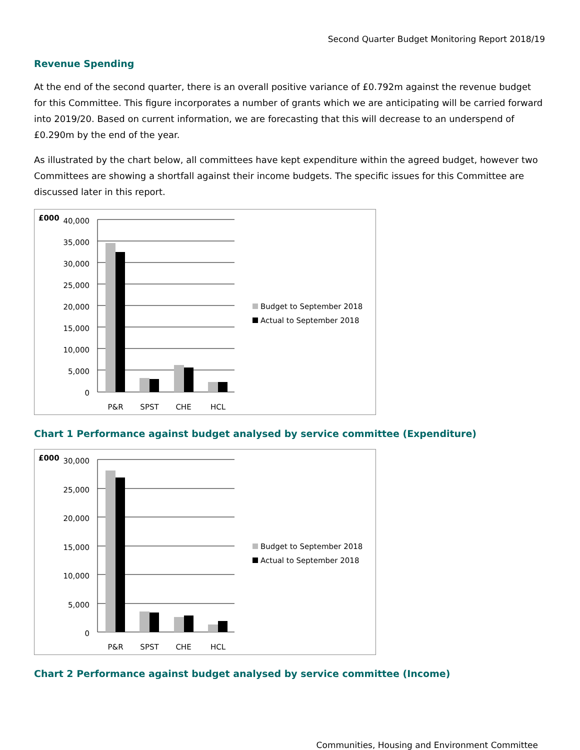Second Quarter Budget Monitoring Report 2018/19
Revenue Spending
At the end of the second quarter, there is an overall positive variance of £0.792m against the revenue budget for this Committee. This figure incorporates a number of grants which we are anticipating will be carried forward into 2019/20. Based on current information, we are forecasting that this will decrease to an underspend of £0.290m by the end of the year.
As illustrated by the chart below, all committees have kept expenditure within the agreed budget, however two Committees are showing a shortfall against their income budgets. The specific issues for this Committee are discussed later in this report.
£000
40,000
35,000
30,000
25,000
20,000
15,000
10,000
5,000
0
P&R
SPST
CHE
HCL
Budget to September 2018
Actual to September 2018
Chart 1 Performance against budget analysed by service committee (Expenditure)
£000
30,000
25,000
20,000
15,000
10,000
5,000
0
P&R
SPST
CHE
HCL
Budget to September 2018
Actual to September 2018
Chart 2 Performance against budget analysed by service committee (Income)
Communities, Housing and Environment Committee